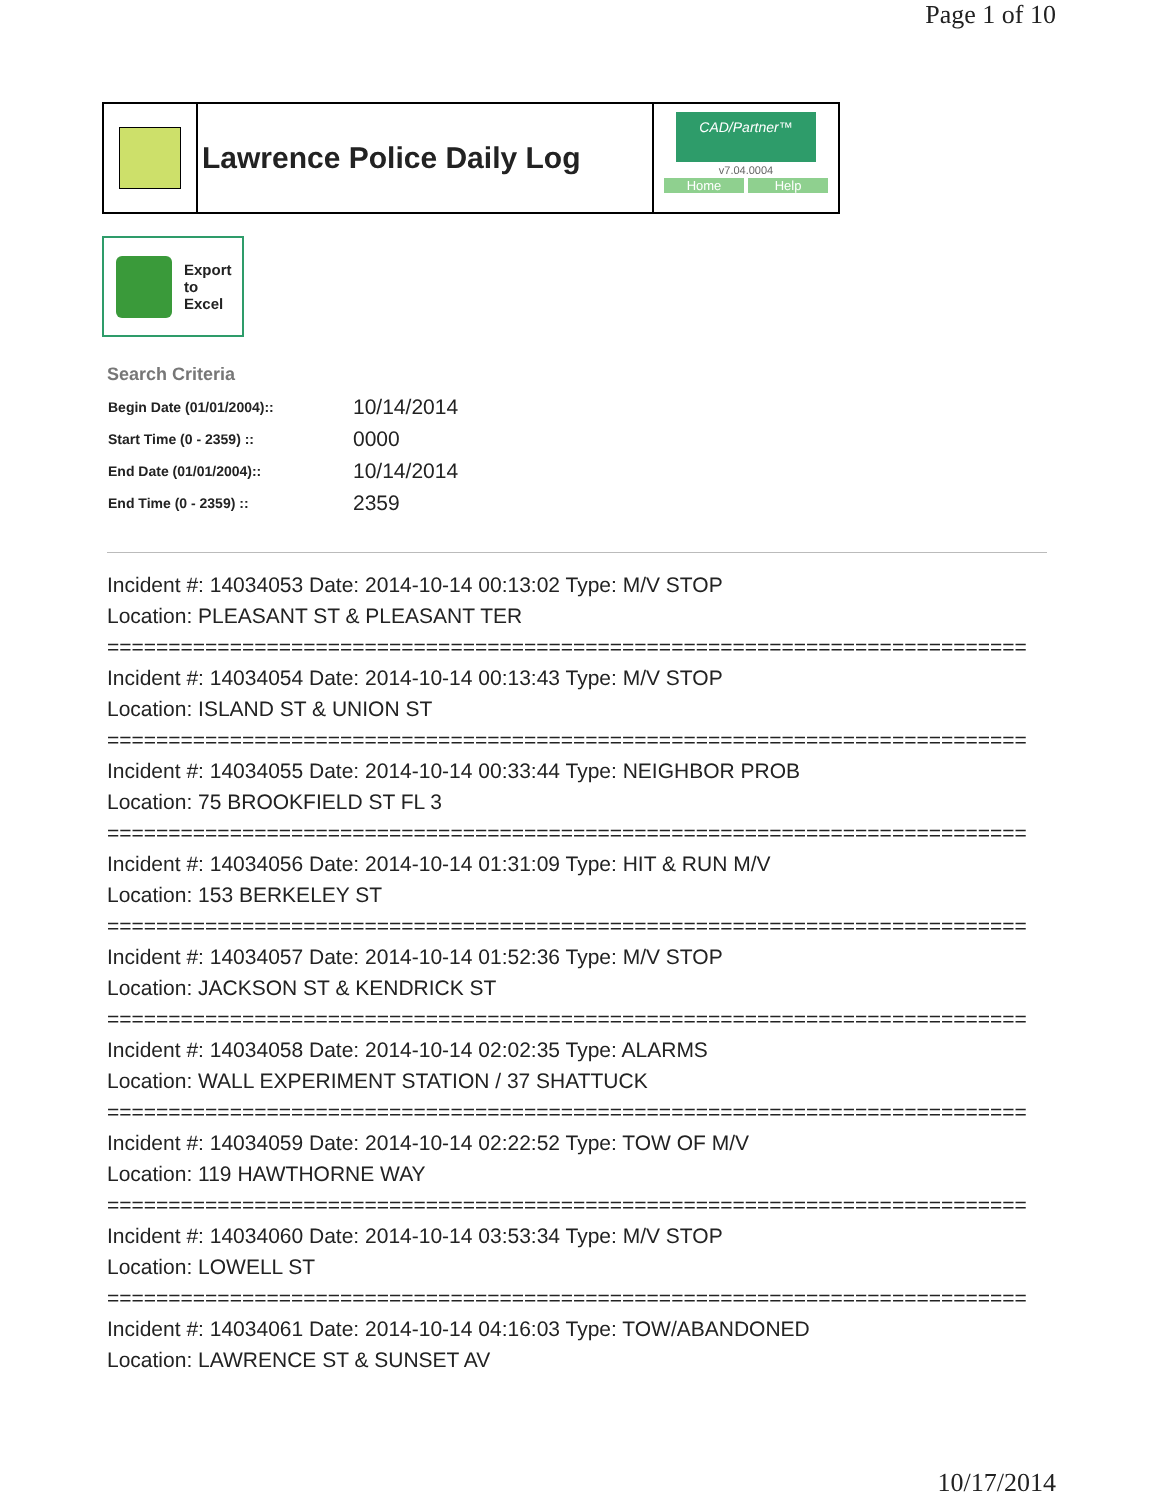Page 1 of 10
Lawrence Police Daily Log
CAD/Partner™
v7.04.0004
Home Help
Export
to
Excel
Search Criteria
| Begin Date (01/01/2004):: | 10/14/2014 |
| Start Time (0 - 2359) :: | 0000 |
| End Date (01/01/2004):: | 10/14/2014 |
| End Time (0 - 2359) :: | 2359 |
Incident #: 14034053 Date: 2014-10-14 00:13:02 Type: M/V STOP
Location: PLEASANT ST & PLEASANT TER
===========================================================================
Incident #: 14034054 Date: 2014-10-14 00:13:43 Type: M/V STOP
Location: ISLAND ST & UNION ST
===========================================================================
Incident #: 14034055 Date: 2014-10-14 00:33:44 Type: NEIGHBOR PROB
Location: 75 BROOKFIELD ST FL 3
===========================================================================
Incident #: 14034056 Date: 2014-10-14 01:31:09 Type: HIT & RUN M/V
Location: 153 BERKELEY ST
===========================================================================
Incident #: 14034057 Date: 2014-10-14 01:52:36 Type: M/V STOP
Location: JACKSON ST & KENDRICK ST
===========================================================================
Incident #: 14034058 Date: 2014-10-14 02:02:35 Type: ALARMS
Location: WALL EXPERIMENT STATION / 37 SHATTUCK
===========================================================================
Incident #: 14034059 Date: 2014-10-14 02:22:52 Type: TOW OF M/V
Location: 119 HAWTHORNE WAY
===========================================================================
Incident #: 14034060 Date: 2014-10-14 03:53:34 Type: M/V STOP
Location: LOWELL ST
===========================================================================
Incident #: 14034061 Date: 2014-10-14 04:16:03 Type: TOW/ABANDONED
Location: LAWRENCE ST & SUNSET AV
10/17/2014